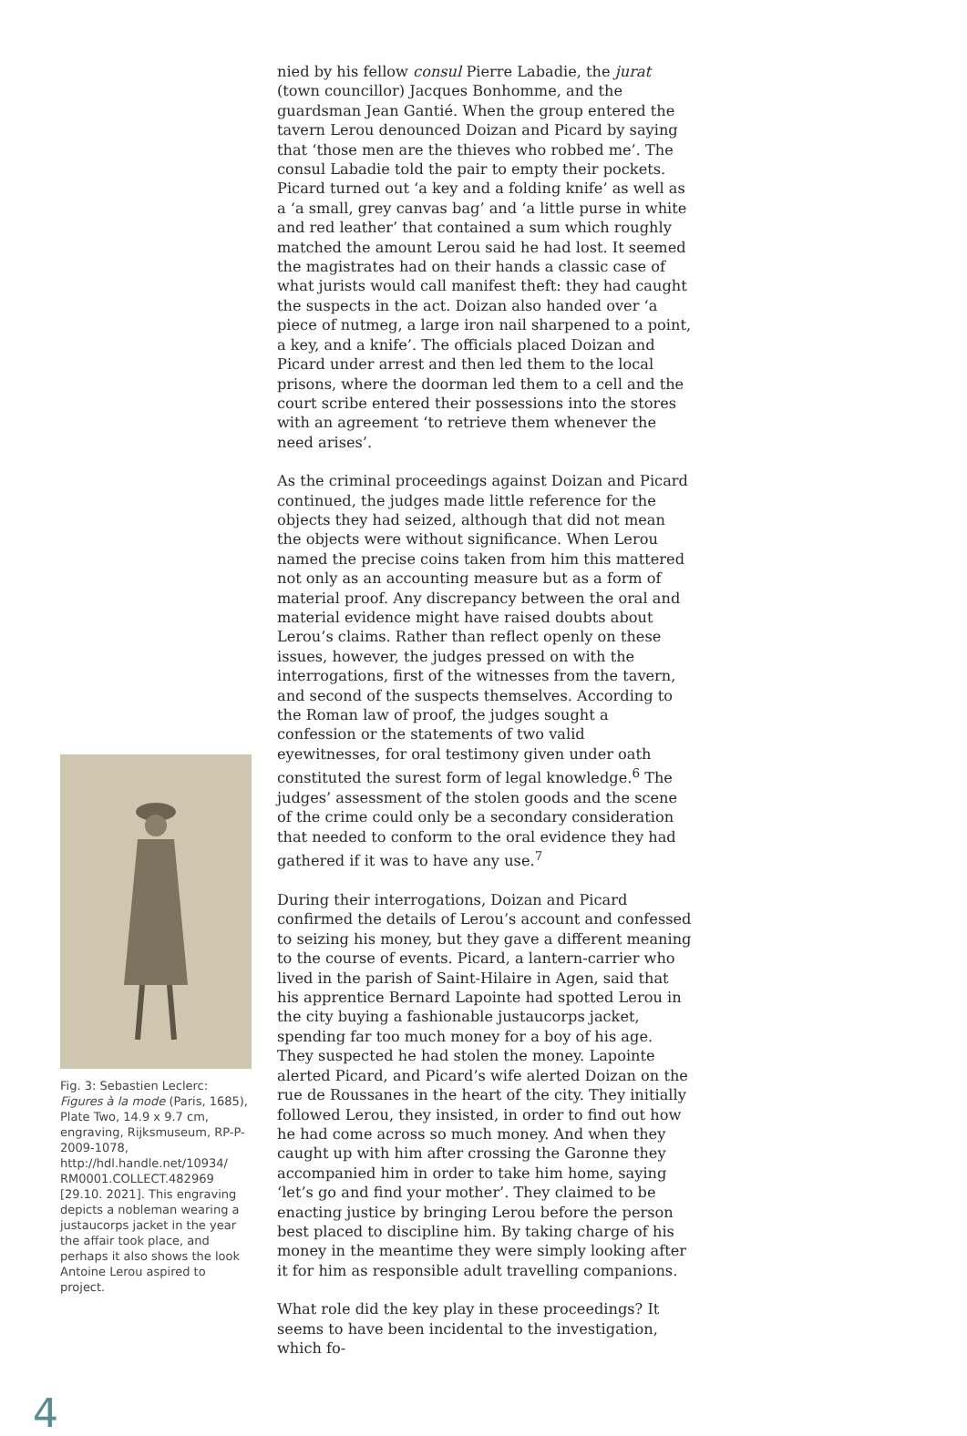Fig. 3: Sebastien Leclerc: Figures à la mode (Paris, 1685), Plate Two, 14.9 x 9.7 cm, engraving, Rijksmuseum, RP-P-2009-1078, http://hdl.handle.net/10934/ RM0001.COLLECT.482969 [29.10. 2021]. This engraving depicts a nobleman wearing a justaucorps jacket in the year the affair took place, and perhaps it also shows the look Antoine Lerou aspired to project.
nied by his fellow consul Pierre Labadie, the jurat (town councillor) Jacques Bonhomme, and the guardsman Jean Gantié. When the group entered the tavern Lerou denounced Doizan and Picard by saying that ‘those men are the thieves who robbed me’. The consul Labadie told the pair to empty their pockets. Picard turned out ‘a key and a folding knife’ as well as a ‘a small, grey canvas bag’ and ‘a little purse in white and red leather’ that contained a sum which roughly matched the amount Lerou said he had lost. It seemed the magistrates had on their hands a classic case of what jurists would call manifest theft: they had caught the suspects in the act. Doizan also handed over ‘a piece of nutmeg, a large iron nail sharpened to a point, a key, and a knife’. The officials placed Doizan and Picard under arrest and then led them to the local prisons, where the doorman led them to a cell and the court scribe entered their possessions into the stores with an agreement ‘to retrieve them whenever the need arises’.
As the criminal proceedings against Doizan and Picard continued, the judges made little reference for the objects they had seized, although that did not mean the objects were without significance. When Lerou named the precise coins taken from him this mattered not only as an accounting measure but as a form of material proof. Any discrepancy between the oral and material evidence might have raised doubts about Lerou’s claims. Rather than reflect openly on these issues, however, the judges pressed on with the interrogations, first of the witnesses from the tavern, and second of the suspects themselves. According to the Roman law of proof, the judges sought a confession or the statements of two valid eyewitnesses, for oral testimony given under oath constituted the surest form of legal knowledge.<sup>6</sup> The judges’ assessment of the stolen goods and the scene of the crime could only be a secondary consideration that needed to conform to the oral evidence they had gathered if it was to have any use.<sup>7</sup>
During their interrogations, Doizan and Picard confirmed the details of Lerou’s account and confessed to seizing his money, but they gave a different meaning to the course of events. Picard, a lantern-carrier who lived in the parish of Saint-Hilaire in Agen, said that his apprentice Bernard Lapointe had spotted Lerou in the city buying a fashionable justaucorps jacket, spending far too much money for a boy of his age. They suspected he had stolen the money. Lapointe alerted Picard, and Picard’s wife alerted Doizan on the rue de Roussanes in the heart of the city. They initially followed Lerou, they insisted, in order to find out how he had come across so much money. And when they caught up with him after crossing the Garonne they accompanied him in order to take him home, saying ‘let’s go and find your mother’. They claimed to be enacting justice by bringing Lerou before the person best placed to discipline him. By taking charge of his money in the meantime they were simply looking after it for him as responsible adult travelling companions.
What role did the key play in these proceedings? It seems to have been incidental to the investigation, which fo-
4